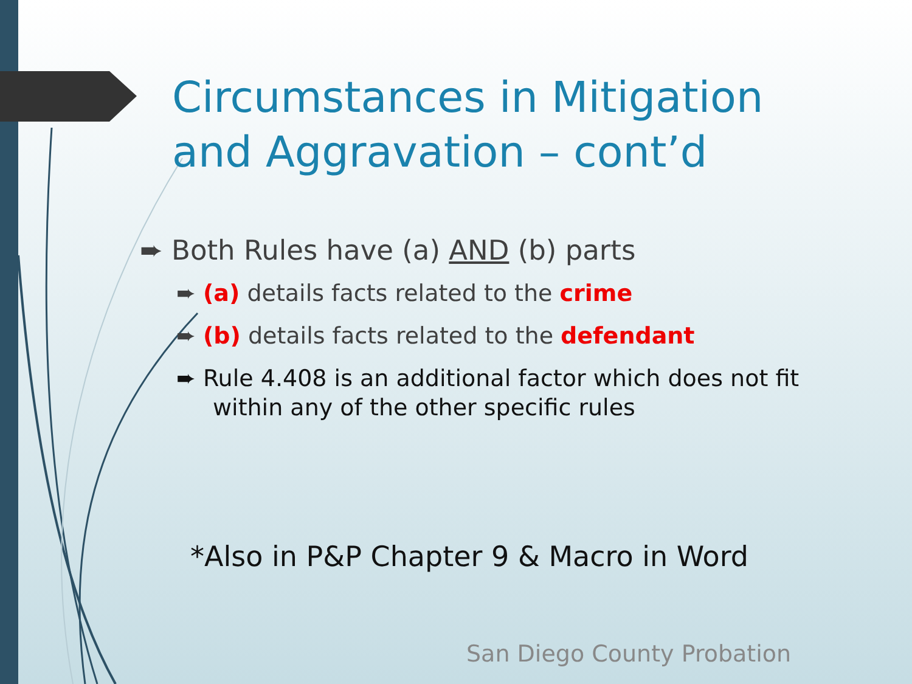Circumstances in Mitigation
and Aggravation – cont’d
➨ Both Rules have (a) AND (b) parts
➨ (a) details facts related to the crime
➨ (b) details facts related to the defendant
➨ Rule 4.408 is an additional factor which does not fit within any of the other specific rules
*Also in P&P Chapter 9 & Macro in Word
San Diego County Probation